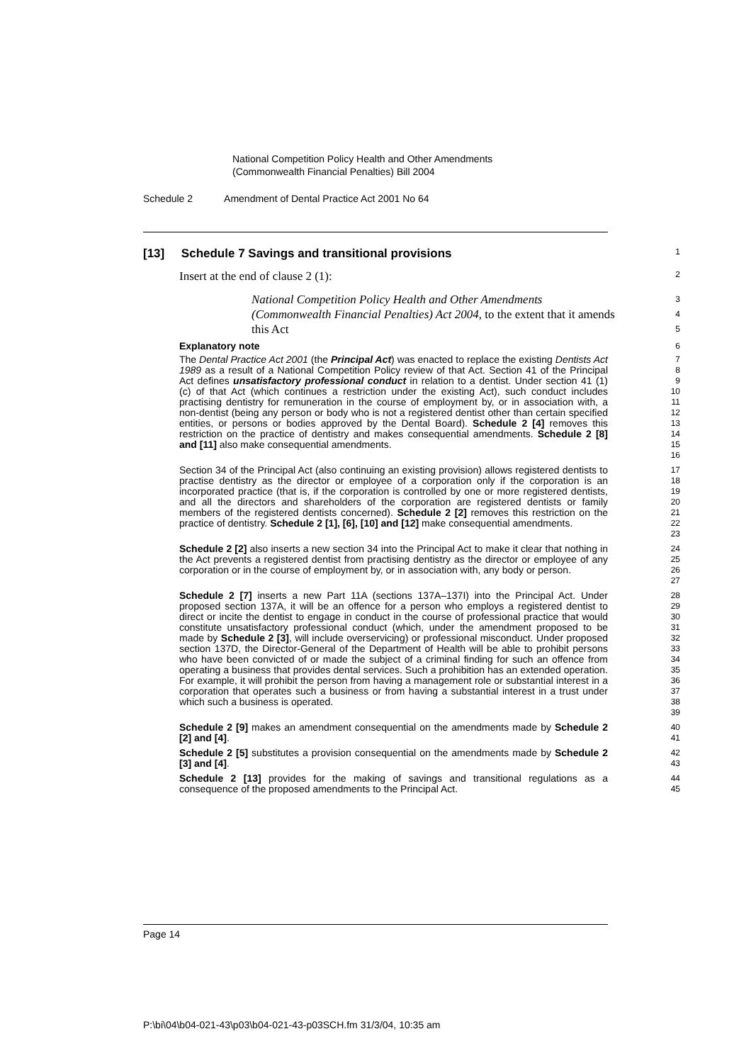National Competition Policy Health and Other Amendments
(Commonwealth Financial Penalties) Bill 2004
Schedule 2 Amendment of Dental Practice Act 2001 No 64
[13] Schedule 7 Savings and transitional provisions
1
Insert at the end of clause 2 (1):
2
National Competition Policy Health and Other Amendments (Commonwealth Financial Penalties) Act 2004, to the extent that it amends this Act
3
4
5
Explanatory note
6
The Dental Practice Act 2001 (the Principal Act) was enacted to replace the existing Dentists Act 1989 as a result of a National Competition Policy review of that Act. Section 41 of the Principal Act defines unsatisfactory professional conduct in relation to a dentist. Under section 41 (1) (c) of that Act (which continues a restriction under the existing Act), such conduct includes practising dentistry for remuneration in the course of employment by, or in association with, a non-dentist (being any person or body who is not a registered dentist other than certain specified entities, or persons or bodies approved by the Dental Board). Schedule 2 [4] removes this restriction on the practice of dentistry and makes consequential amendments. Schedule 2 [8] and [11] also make consequential amendments.
7
8
9
10
11
12
13
14
15
16
Section 34 of the Principal Act (also continuing an existing provision) allows registered dentists to practise dentistry as the director or employee of a corporation only if the corporation is an incorporated practice (that is, if the corporation is controlled by one or more registered dentists, and all the directors and shareholders of the corporation are registered dentists or family members of the registered dentists concerned). Schedule 2 [2] removes this restriction on the practice of dentistry. Schedule 2 [1], [6], [10] and [12] make consequential amendments.
17
18
19
20
21
22
23
Schedule 2 [2] also inserts a new section 34 into the Principal Act to make it clear that nothing in the Act prevents a registered dentist from practising dentistry as the director or employee of any corporation or in the course of employment by, or in association with, any body or person.
24
25
26
27
Schedule 2 [7] inserts a new Part 11A (sections 137A–137I) into the Principal Act. Under proposed section 137A, it will be an offence for a person who employs a registered dentist to direct or incite the dentist to engage in conduct in the course of professional practice that would constitute unsatisfactory professional conduct (which, under the amendment proposed to be made by Schedule 2 [3], will include overservicing) or professional misconduct. Under proposed section 137D, the Director-General of the Department of Health will be able to prohibit persons who have been convicted of or made the subject of a criminal finding for such an offence from operating a business that provides dental services. Such a prohibition has an extended operation. For example, it will prohibit the person from having a management role or substantial interest in a corporation that operates such a business or from having a substantial interest in a trust under which such a business is operated.
28
29
30
31
32
33
34
35
36
37
38
39
Schedule 2 [9] makes an amendment consequential on the amendments made by Schedule 2 [2] and [4].
40
41
Schedule 2 [5] substitutes a provision consequential on the amendments made by Schedule 2 [3] and [4].
42
43
Schedule 2 [13] provides for the making of savings and transitional regulations as a consequence of the proposed amendments to the Principal Act.
44
45
Page 14
P:\bi\04\b04-021-43\p03\b04-021-43-p03SCH.fm 31/3/04, 10:35 am